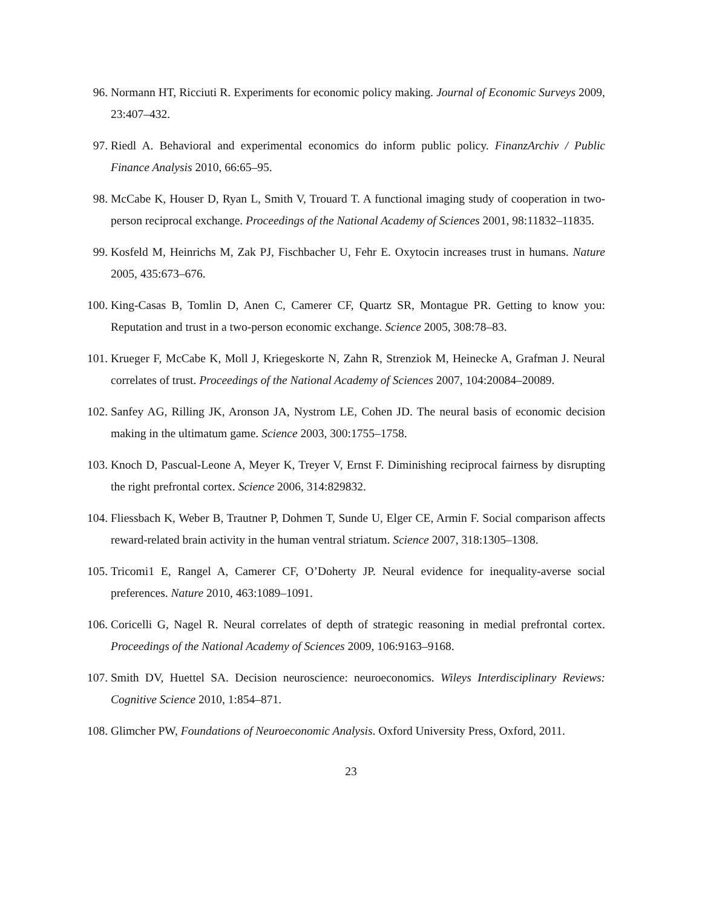96. Normann HT, Ricciuti R. Experiments for economic policy making. Journal of Economic Surveys 2009, 23:407–432.
97. Riedl A. Behavioral and experimental economics do inform public policy. FinanzArchiv / Public Finance Analysis 2010, 66:65–95.
98. McCabe K, Houser D, Ryan L, Smith V, Trouard T. A functional imaging study of cooperation in two-person reciprocal exchange. Proceedings of the National Academy of Sciences 2001, 98:11832–11835.
99. Kosfeld M, Heinrichs M, Zak PJ, Fischbacher U, Fehr E. Oxytocin increases trust in humans. Nature 2005, 435:673–676.
100. King-Casas B, Tomlin D, Anen C, Camerer CF, Quartz SR, Montague PR. Getting to know you: Reputation and trust in a two-person economic exchange. Science 2005, 308:78–83.
101. Krueger F, McCabe K, Moll J, Kriegeskorte N, Zahn R, Strenziok M, Heinecke A, Grafman J. Neural correlates of trust. Proceedings of the National Academy of Sciences 2007, 104:20084–20089.
102. Sanfey AG, Rilling JK, Aronson JA, Nystrom LE, Cohen JD. The neural basis of economic decision making in the ultimatum game. Science 2003, 300:1755–1758.
103. Knoch D, Pascual-Leone A, Meyer K, Treyer V, Ernst F. Diminishing reciprocal fairness by disrupting the right prefrontal cortex. Science 2006, 314:829832.
104. Fliessbach K, Weber B, Trautner P, Dohmen T, Sunde U, Elger CE, Armin F. Social comparison affects reward-related brain activity in the human ventral striatum. Science 2007, 318:1305–1308.
105. Tricomi1 E, Rangel A, Camerer CF, O’Doherty JP. Neural evidence for inequality-averse social preferences. Nature 2010, 463:1089–1091.
106. Coricelli G, Nagel R. Neural correlates of depth of strategic reasoning in medial prefrontal cortex. Proceedings of the National Academy of Sciences 2009, 106:9163–9168.
107. Smith DV, Huettel SA. Decision neuroscience: neuroeconomics. Wileys Interdisciplinary Reviews: Cognitive Science 2010, 1:854–871.
108. Glimcher PW, Foundations of Neuroeconomic Analysis. Oxford University Press, Oxford, 2011.
23